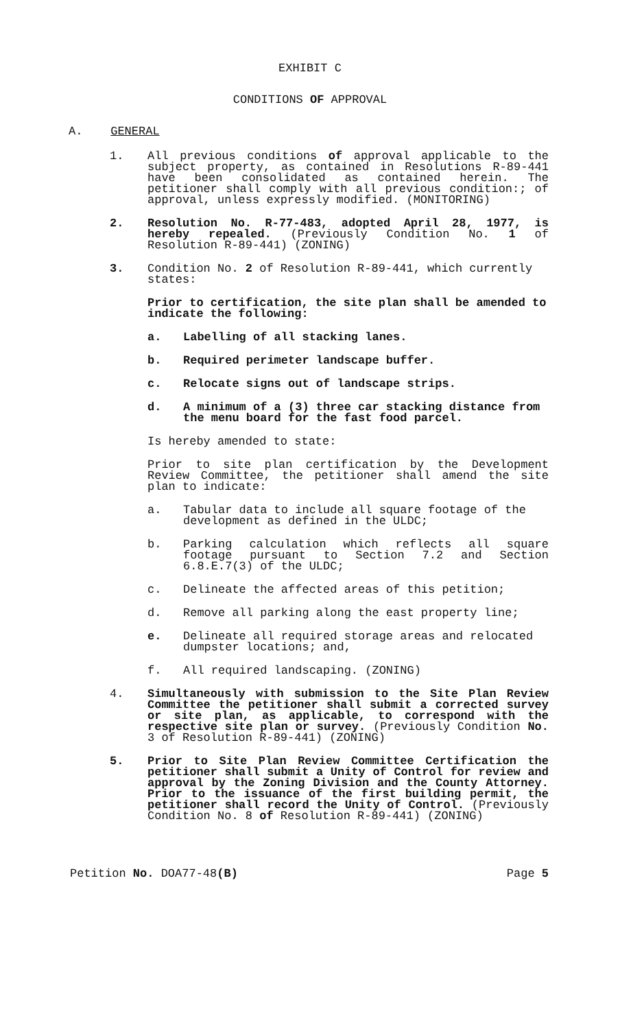EXHIBIT C
CONDITIONS OF APPROVAL
A. GENERAL
1. All previous conditions of approval applicable to the subject property, as contained in Resolutions R-89-441 have been consolidated as contained herein. The petitioner shall comply with all previous condition:; of approval, unless expressly modified. (MONITORING)
2. Resolution No. R-77-483, adopted April 28, 1977, is hereby repealed. (Previously Condition No. 1 of Resolution R-89-441) (ZONING)
3. Condition No. 2 of Resolution R-89-441, which currently states:
Prior to certification, the site plan shall be amended to indicate the following:
a. Labelling of all stacking lanes.
b. Required perimeter landscape buffer.
c. Relocate signs out of landscape strips.
d. A minimum of a (3) three car stacking distance from the menu board for the fast food parcel.
Is hereby amended to state:
Prior to site plan certification by the Development Review Committee, the petitioner shall amend the site plan to indicate:
a. Tabular data to include all square footage of the development as defined in the ULDC;
b. Parking calculation which reflects all square footage pursuant to Section 7.2 and Section 6.8.E.7(3) of the ULDC;
c. Delineate the affected areas of this petition;
d. Remove all parking along the east property line;
e. Delineate all required storage areas and relocated dumpster locations; and,
f. All required landscaping. (ZONING)
4. Simultaneously with submission to the Site Plan Review Committee the petitioner shall submit a corrected survey or site plan, as applicable, to correspond with the respective site plan or survey. (Previously Condition No. 3 of Resolution R-89-441) (ZONING)
5. Prior to Site Plan Review Committee Certification the petitioner shall submit a Unity of Control for review and approval by the Zoning Division and the County Attorney. Prior to the issuance of the first building permit, the petitioner shall record the Unity of Control. (Previously Condition No. 8 of Resolution R-89-441) (ZONING)
Petition No. DOA77-48(B) Page 5